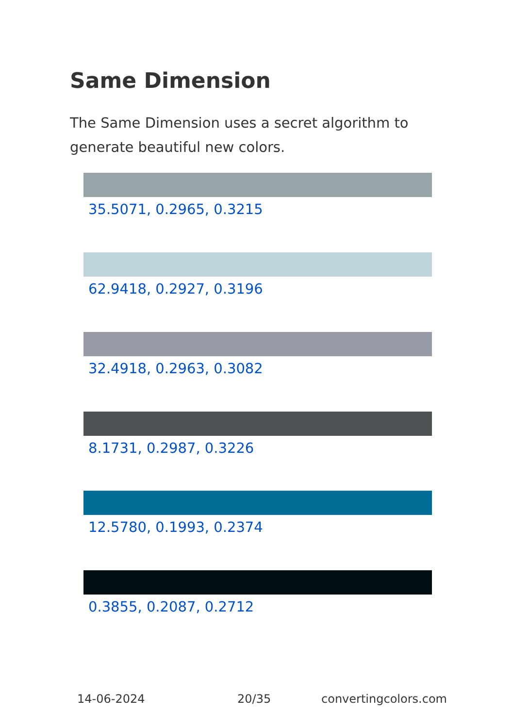Same Dimension
The Same Dimension uses a secret algorithm to generate beautiful new colors.
35.5071, 0.2965, 0.3215
62.9418, 0.2927, 0.3196
32.4918, 0.2963, 0.3082
8.1731, 0.2987, 0.3226
12.5780, 0.1993, 0.2374
0.3855, 0.2087, 0.2712
14-06-2024 20/35 convertingcolors.com